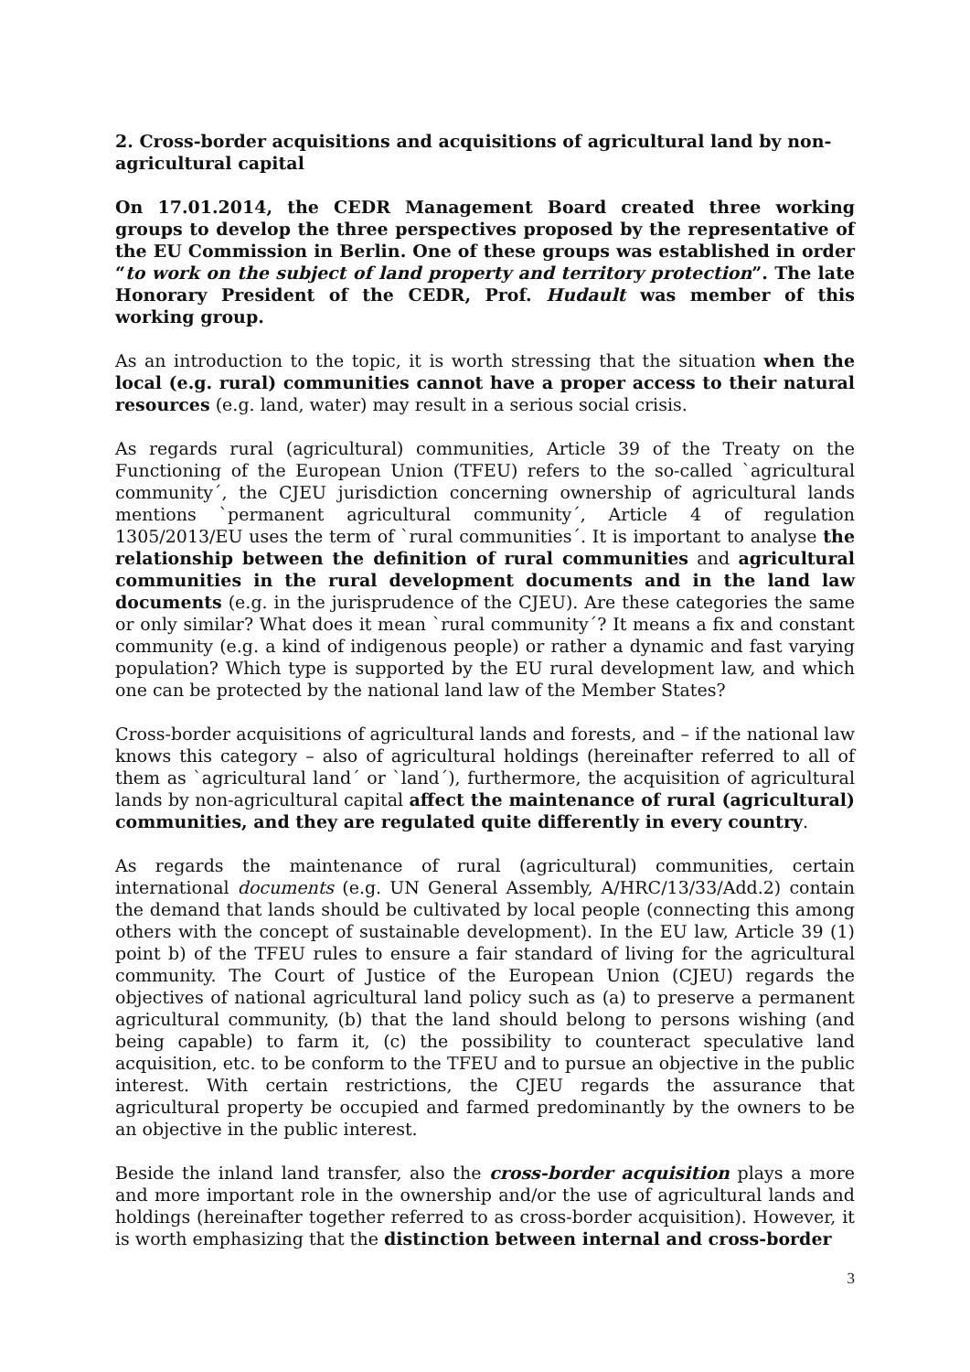2. Cross-border acquisitions and acquisitions of agricultural land by non-agricultural capital
On 17.01.2014, the CEDR Management Board created three working groups to develop the three perspectives proposed by the representative of the EU Commission in Berlin. One of these groups was established in order “to work on the subject of land property and territory protection”. The late Honorary President of the CEDR, Prof. Hudault was member of this working group.
As an introduction to the topic, it is worth stressing that the situation when the local (e.g. rural) communities cannot have a proper access to their natural resources (e.g. land, water) may result in a serious social crisis.
As regards rural (agricultural) communities, Article 39 of the Treaty on the Functioning of the European Union (TFEU) refers to the so-called `agricultural community´, the CJEU jurisdiction concerning ownership of agricultural lands mentions `permanent agricultural community´, Article 4 of regulation 1305/2013/EU uses the term of `rural communities´. It is important to analyse the relationship between the definition of rural communities and agricultural communities in the rural development documents and in the land law documents (e.g. in the jurisprudence of the CJEU). Are these categories the same or only similar? What does it mean `rural community´? It means a fix and constant community (e.g. a kind of indigenous people) or rather a dynamic and fast varying population? Which type is supported by the EU rural development law, and which one can be protected by the national land law of the Member States?
Cross-border acquisitions of agricultural lands and forests, and – if the national law knows this category – also of agricultural holdings (hereinafter referred to all of them as `agricultural land´ or `land´), furthermore, the acquisition of agricultural lands by non-agricultural capital affect the maintenance of rural (agricultural) communities, and they are regulated quite differently in every country.
As regards the maintenance of rural (agricultural) communities, certain international documents (e.g. UN General Assembly, A/HRC/13/33/Add.2) contain the demand that lands should be cultivated by local people (connecting this among others with the concept of sustainable development). In the EU law, Article 39 (1) point b) of the TFEU rules to ensure a fair standard of living for the agricultural community. The Court of Justice of the European Union (CJEU) regards the objectives of national agricultural land policy such as (a) to preserve a permanent agricultural community, (b) that the land should belong to persons wishing (and being capable) to farm it, (c) the possibility to counteract speculative land acquisition, etc. to be conform to the TFEU and to pursue an objective in the public interest. With certain restrictions, the CJEU regards the assurance that agricultural property be occupied and farmed predominantly by the owners to be an objective in the public interest.
Beside the inland land transfer, also the cross-border acquisition plays a more and more important role in the ownership and/or the use of agricultural lands and holdings (hereinafter together referred to as cross-border acquisition). However, it is worth emphasizing that the distinction between internal and cross-border
3